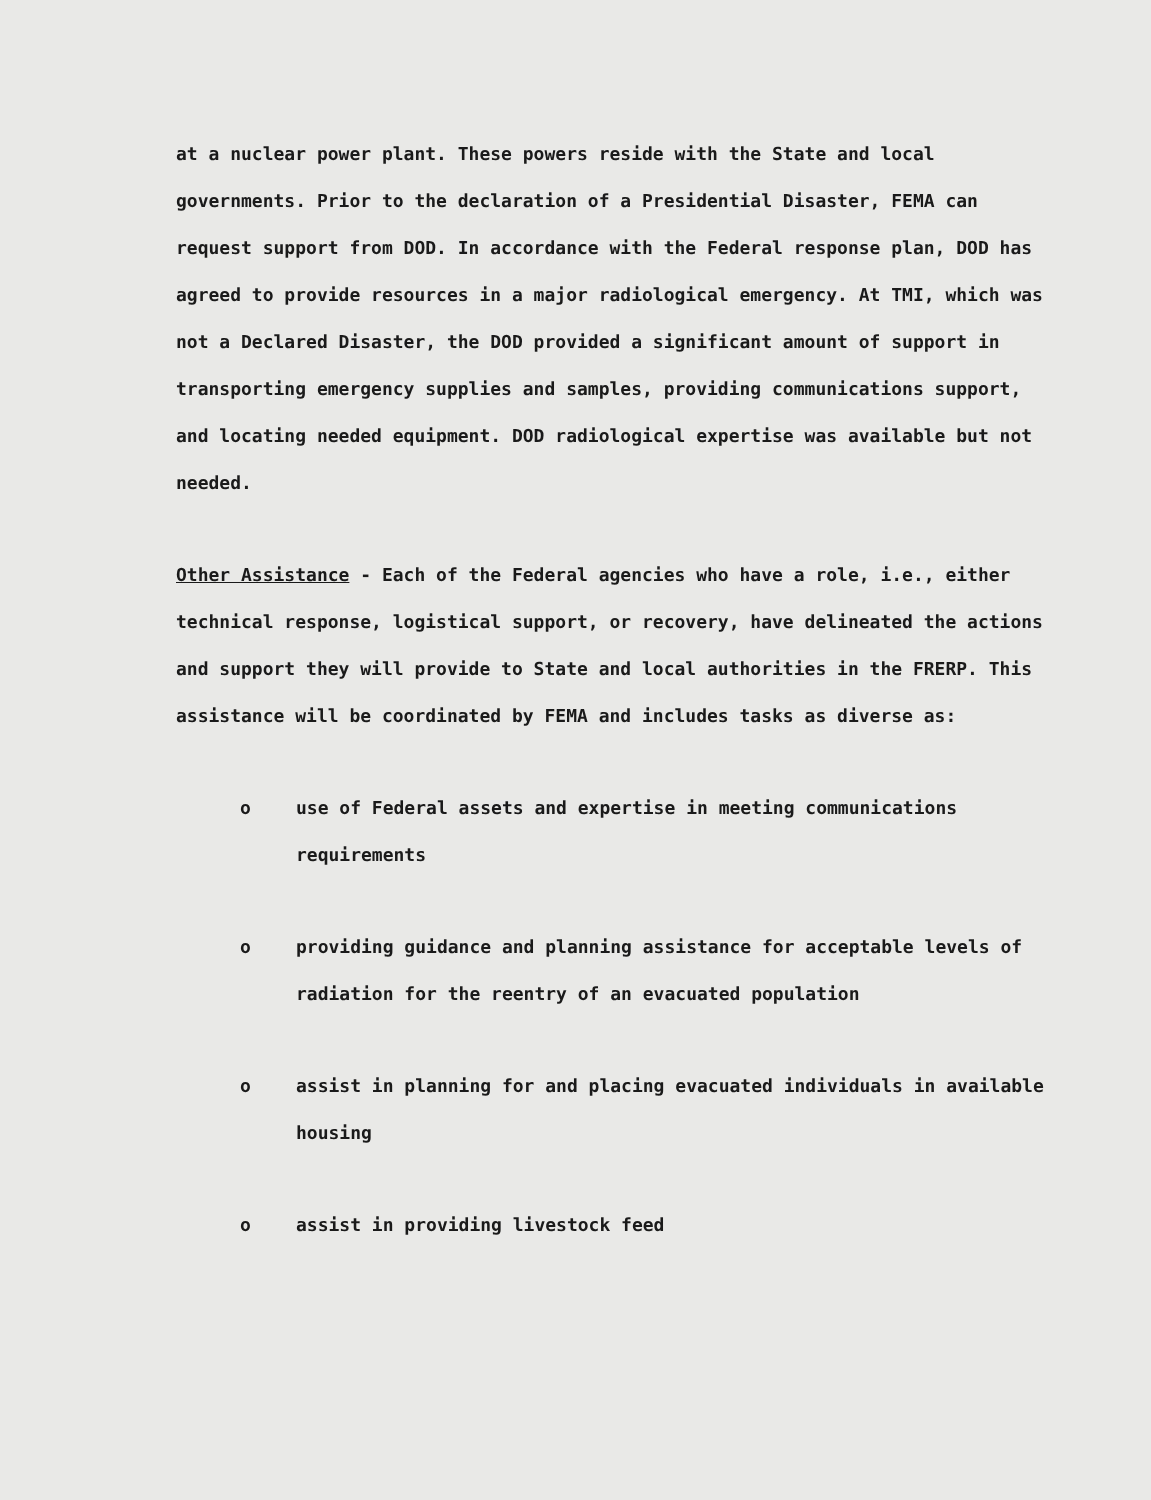at a nuclear power plant. These powers reside with the State and local governments. Prior to the declaration of a Presidential Disaster, FEMA can request support from DOD. In accordance with the Federal response plan, DOD has agreed to provide resources in a major radiological emergency. At TMI, which was not a Declared Disaster, the DOD provided a significant amount of support in transporting emergency supplies and samples, providing communications support, and locating needed equipment. DOD radiological expertise was available but not needed.
Other Assistance - Each of the Federal agencies who have a role, i.e., either technical response, logistical support, or recovery, have delineated the actions and support they will provide to State and local authorities in the FRERP. This assistance will be coordinated by FEMA and includes tasks as diverse as:
o use of Federal assets and expertise in meeting communications requirements
o providing guidance and planning assistance for acceptable levels of radiation for the reentry of an evacuated population
o assist in planning for and placing evacuated individuals in available housing
o assist in providing livestock feed